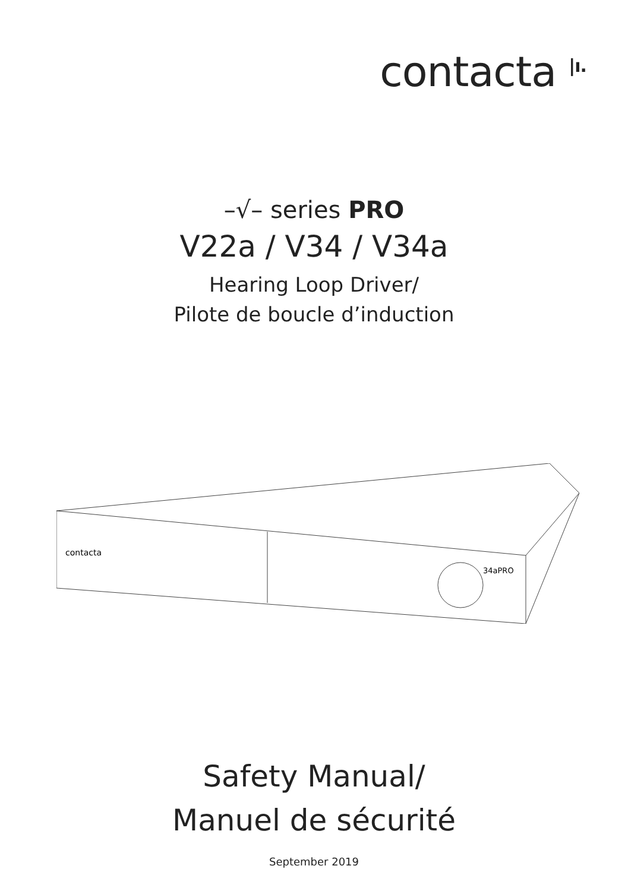contacta <sup>|ı.</sup>
–√– series PRO
V22a / V34 / V34a
Hearing Loop Driver/
Pilote de boucle d’induction
contacta
34aPRO
Safety Manual/
Manuel de sécurité
September 2019